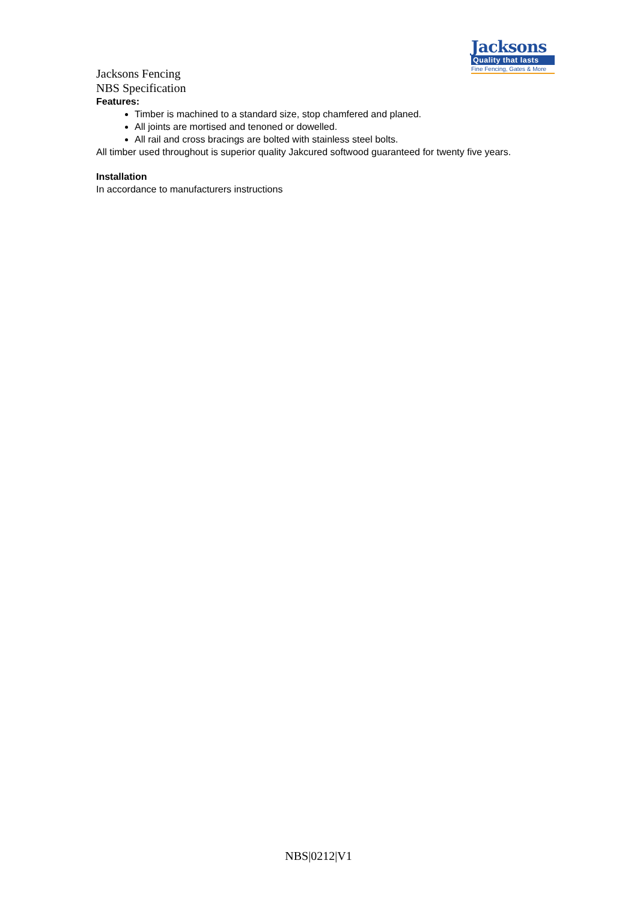Jacksons
Quality that lasts
Fine Fencing, Gates & More
Jacksons Fencing
NBS Specification
Features:
Timber is machined to a standard size, stop chamfered and planed.
All joints are mortised and tenoned or dowelled.
All rail and cross bracings are bolted with stainless steel bolts.
All timber used throughout is superior quality Jakcured softwood guaranteed for twenty five years.
Installation
In accordance to manufacturers instructions
NBS|0212|V1